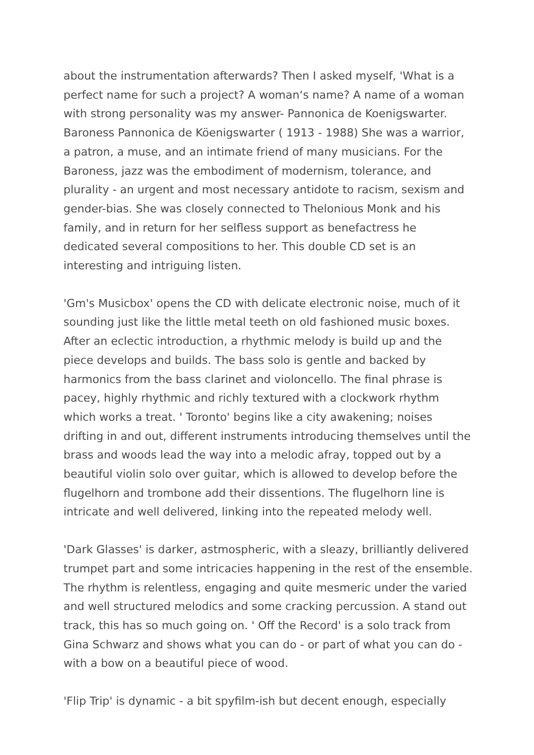about the instrumentation afterwards? Then I asked myself, 'What is a perfect name for such a project? A woman‘s name? A name of a woman with strong personality was my answer- Pannonica de Koenigswarter. Baroness Pannonica de Köenigswarter ( 1913 - 1988) She was a warrior, a patron, a muse, and an intimate friend of many musicians. For the Baroness, jazz was the embodiment of modernism, tolerance, and plurality - an urgent and most necessary antidote to racism, sexism and gender-bias. She was closely connected to Thelonious Monk and his family, and in return for her selfless support as benefactress he dedicated several compositions to her. This double CD set is an interesting and intriguing listen.
'Gm's Musicbox' opens the CD with delicate electronic noise, much of it sounding just like the little metal teeth on old fashioned music boxes. After an eclectic introduction, a rhythmic melody is build up and the piece develops and builds. The bass solo is gentle and backed by harmonics from the bass clarinet and violoncello. The final phrase is pacey, highly rhythmic and richly textured with a clockwork rhythm which works a treat. ' Toronto' begins like a city awakening; noises drifting in and out, different instruments introducing themselves until the brass and woods lead the way into a melodic afray, topped out by a beautiful violin solo over guitar, which is allowed to develop before the flugelhorn and trombone add their dissentions. The flugelhorn line is intricate and well delivered, linking into the repeated melody well.
'Dark Glasses' is darker, astmospheric, with a sleazy, brilliantly delivered trumpet part and some intricacies happening in the rest of the ensemble. The rhythm is relentless, engaging and quite mesmeric under the varied and well structured melodics and some cracking percussion. A stand out track, this has so much going on. ' Off the Record' is a solo track from Gina Schwarz and shows what you can do - or part of what you can do - with a bow on a beautiful piece of wood.
'Flip Trip' is dynamic - a bit spyfilm-ish but decent enough, especially